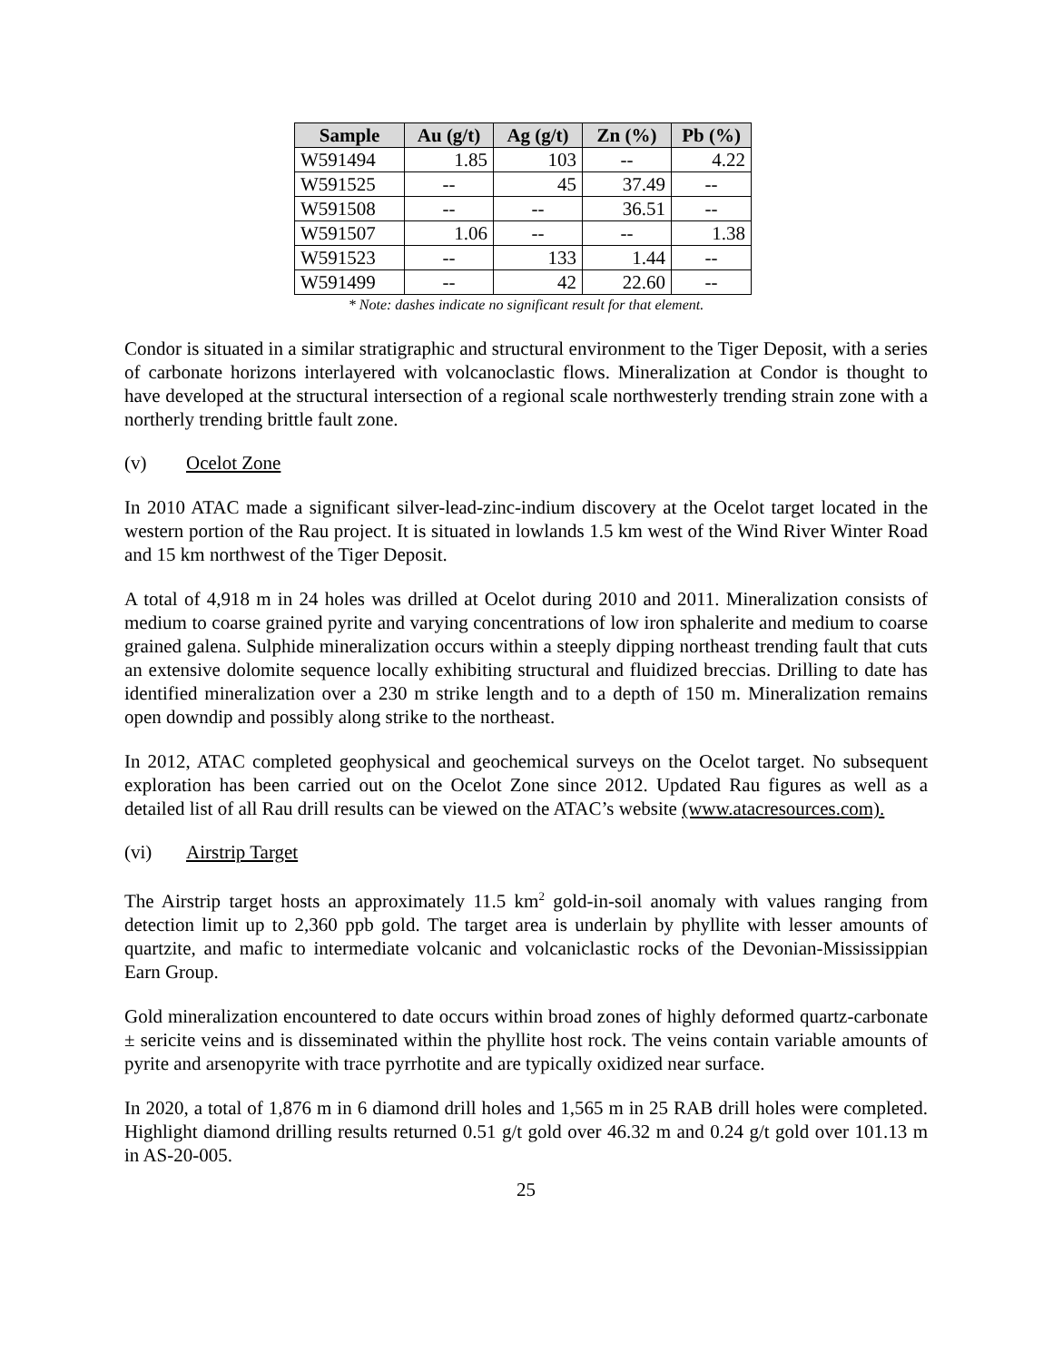| Sample | Au (g/t) | Ag (g/t) | Zn (%) | Pb (%) |
| --- | --- | --- | --- | --- |
| W591494 | 1.85 | 103 | -- | 4.22 |
| W591525 | -- | 45 | 37.49 | -- |
| W591508 | -- | -- | 36.51 | -- |
| W591507 | 1.06 | -- | -- | 1.38 |
| W591523 | -- | 133 | 1.44 | -- |
| W591499 | -- | 42 | 22.60 | -- |
* Note: dashes indicate no significant result for that element.
Condor is situated in a similar stratigraphic and structural environment to the Tiger Deposit, with a series of carbonate horizons interlayered with volcanoclastic flows. Mineralization at Condor is thought to have developed at the structural intersection of a regional scale northwesterly trending strain zone with a northerly trending brittle fault zone.
(v) Ocelot Zone
In 2010 ATAC made a significant silver-lead-zinc-indium discovery at the Ocelot target located in the western portion of the Rau project. It is situated in lowlands 1.5 km west of the Wind River Winter Road and 15 km northwest of the Tiger Deposit.
A total of 4,918 m in 24 holes was drilled at Ocelot during 2010 and 2011. Mineralization consists of medium to coarse grained pyrite and varying concentrations of low iron sphalerite and medium to coarse grained galena. Sulphide mineralization occurs within a steeply dipping northeast trending fault that cuts an extensive dolomite sequence locally exhibiting structural and fluidized breccias. Drilling to date has identified mineralization over a 230 m strike length and to a depth of 150 m. Mineralization remains open downdip and possibly along strike to the northeast.
In 2012, ATAC completed geophysical and geochemical surveys on the Ocelot target. No subsequent exploration has been carried out on the Ocelot Zone since 2012. Updated Rau figures as well as a detailed list of all Rau drill results can be viewed on the ATAC’s website (www.atacresources.com).
(vi) Airstrip Target
The Airstrip target hosts an approximately 11.5 km<sup>2</sup> gold-in-soil anomaly with values ranging from detection limit up to 2,360 ppb gold. The target area is underlain by phyllite with lesser amounts of quartzite, and mafic to intermediate volcanic and volcaniclastic rocks of the Devonian-Mississippian Earn Group.
Gold mineralization encountered to date occurs within broad zones of highly deformed quartz-carbonate ± sericite veins and is disseminated within the phyllite host rock. The veins contain variable amounts of pyrite and arsenopyrite with trace pyrrhotite and are typically oxidized near surface.
In 2020, a total of 1,876 m in 6 diamond drill holes and 1,565 m in 25 RAB drill holes were completed. Highlight diamond drilling results returned 0.51 g/t gold over 46.32 m and 0.24 g/t gold over 101.13 m in AS-20-005.
25